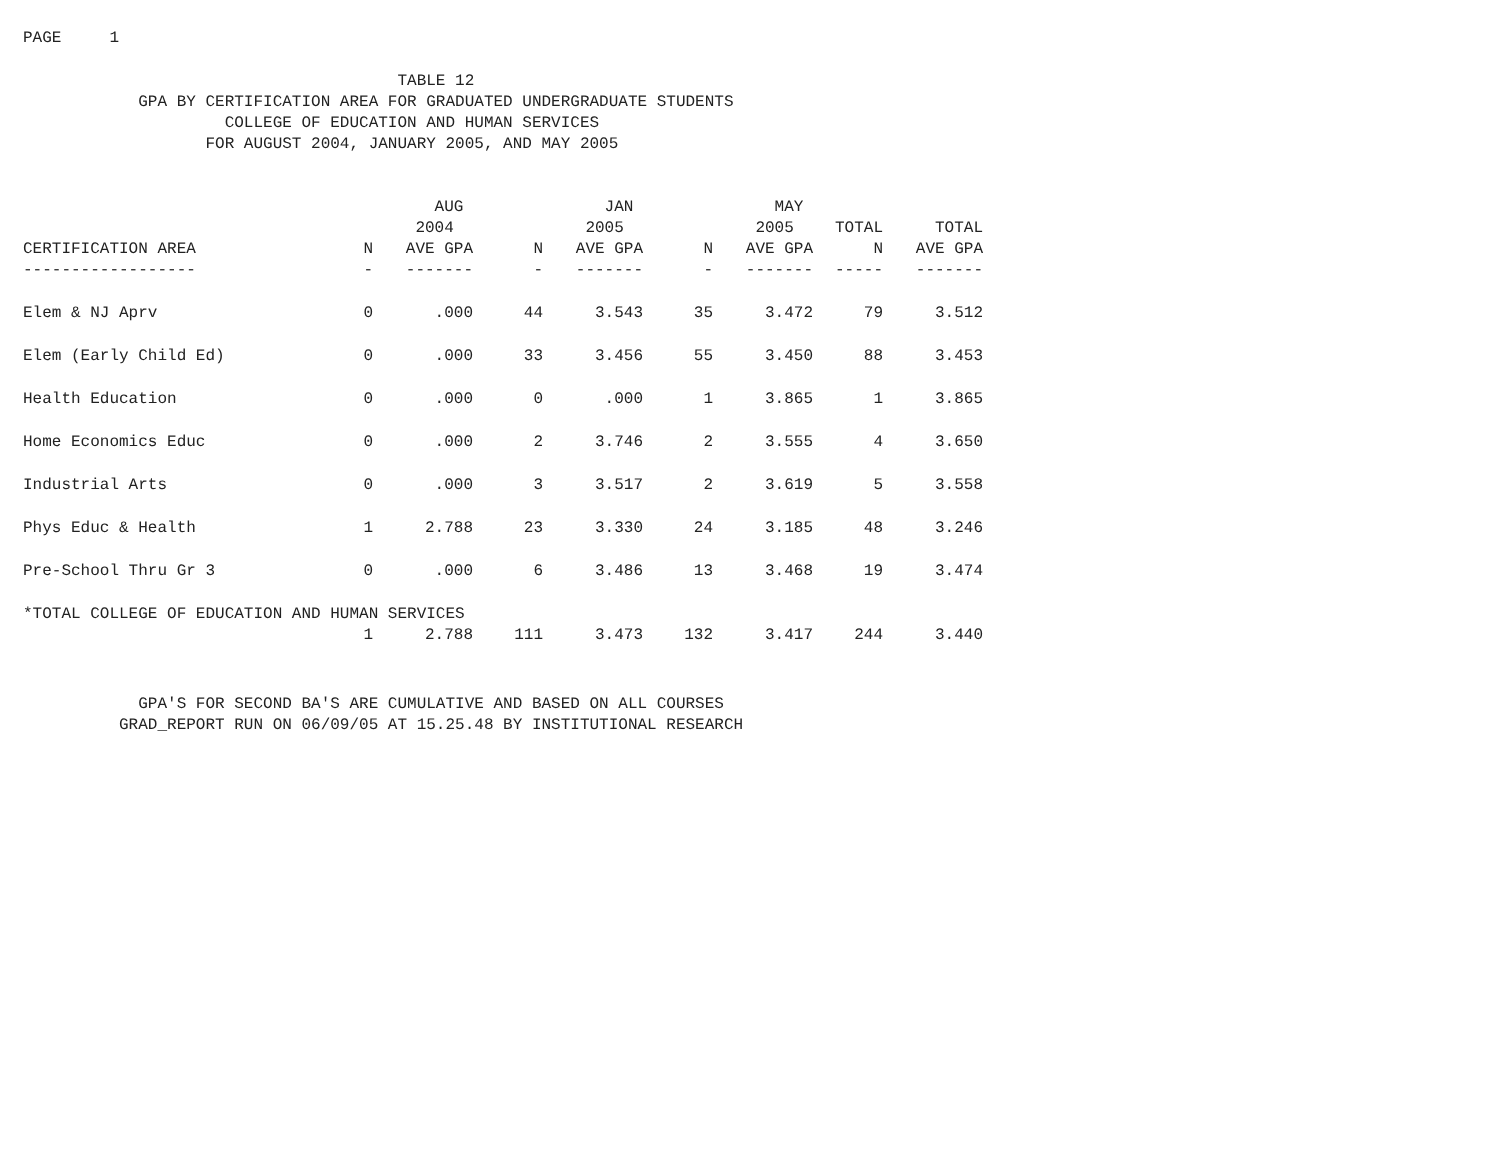PAGE 1
TABLE 12 GPA BY CERTIFICATION AREA FOR GRADUATED UNDERGRADUATE STUDENTS COLLEGE OF EDUCATION AND HUMAN SERVICES FOR AUGUST 2004, JANUARY 2005, AND MAY 2005
| | | AUG | | JAN | | MAY | | |
| --- | --- | --- | --- | --- | --- | --- | --- | --- |
| | | 2004 | | 2005 | | 2005 | TOTAL | TOTAL |
| CERTIFICATION AREA | N | AVE GPA | N | AVE GPA | N | AVE GPA | N | AVE GPA |
| ------------------ | - | ------- | - | ------- | - | ------- | ----- | ------- |
| Elem & NJ Aprv | 0 | .000 | 44 | 3.543 | 35 | 3.472 | 79 | 3.512 |
| Elem (Early Child Ed) | 0 | .000 | 33 | 3.456 | 55 | 3.450 | 88 | 3.453 |
| Health Education | 0 | .000 | 0 | .000 | 1 | 3.865 | 1 | 3.865 |
| Home Economics Educ | 0 | .000 | 2 | 3.746 | 2 | 3.555 | 4 | 3.650 |
| Industrial Arts | 0 | .000 | 3 | 3.517 | 2 | 3.619 | 5 | 3.558 |
| Phys Educ & Health | 1 | 2.788 | 23 | 3.330 | 24 | 3.185 | 48 | 3.246 |
| Pre-School Thru Gr 3 | 0 | .000 | 6 | 3.486 | 13 | 3.468 | 19 | 3.474 |
| *TOTAL COLLEGE OF EDUCATION AND HUMAN SERVICES | | | | | | | | |
| | 1 | 2.788 | 111 | 3.473 | 132 | 3.417 | 244 | 3.440 |
GPA'S FOR SECOND BA'S ARE CUMULATIVE AND BASED ON ALL COURSES GRAD_REPORT RUN ON 06/09/05 AT 15.25.48 BY INSTITUTIONAL RESEARCH